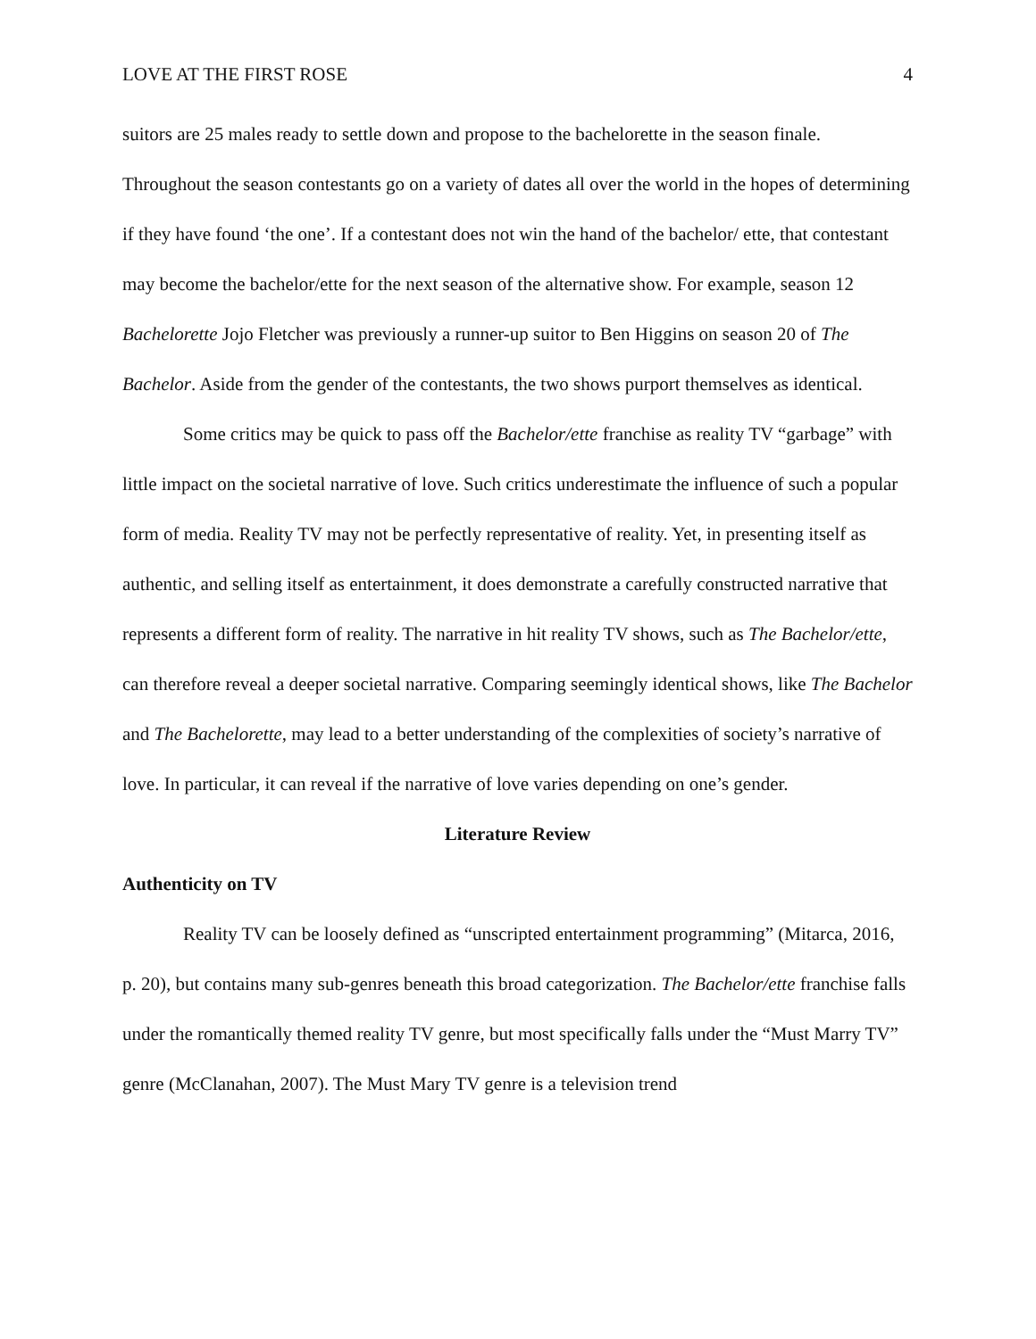LOVE AT THE FIRST ROSE 4
suitors are 25 males ready to settle down and propose to the bachelorette in the season finale. Throughout the season contestants go on a variety of dates all over the world in the hopes of determining if they have found ‘the one’. If a contestant does not win the hand of the bachelor/ ette, that contestant may become the bachelor/ette for the next season of the alternative show. For example, season 12 Bachelorette Jojo Fletcher was previously a runner-up suitor to Ben Higgins on season 20 of The Bachelor. Aside from the gender of the contestants, the two shows purport themselves as identical.
Some critics may be quick to pass off the Bachelor/ette franchise as reality TV “garbage” with little impact on the societal narrative of love. Such critics underestimate the influence of such a popular form of media. Reality TV may not be perfectly representative of reality. Yet, in presenting itself as authentic, and selling itself as entertainment, it does demonstrate a carefully constructed narrative that represents a different form of reality. The narrative in hit reality TV shows, such as The Bachelor/ette, can therefore reveal a deeper societal narrative. Comparing seemingly identical shows, like The Bachelor and The Bachelorette, may lead to a better understanding of the complexities of society’s narrative of love. In particular, it can reveal if the narrative of love varies depending on one’s gender.
Literature Review
Authenticity on TV
Reality TV can be loosely defined as “unscripted entertainment programming” (Mitarca, 2016, p. 20), but contains many sub-genres beneath this broad categorization. The Bachelor/ette franchise falls under the romantically themed reality TV genre, but most specifically falls under the “Must Marry TV” genre (McClanahan, 2007). The Must Mary TV genre is a television trend